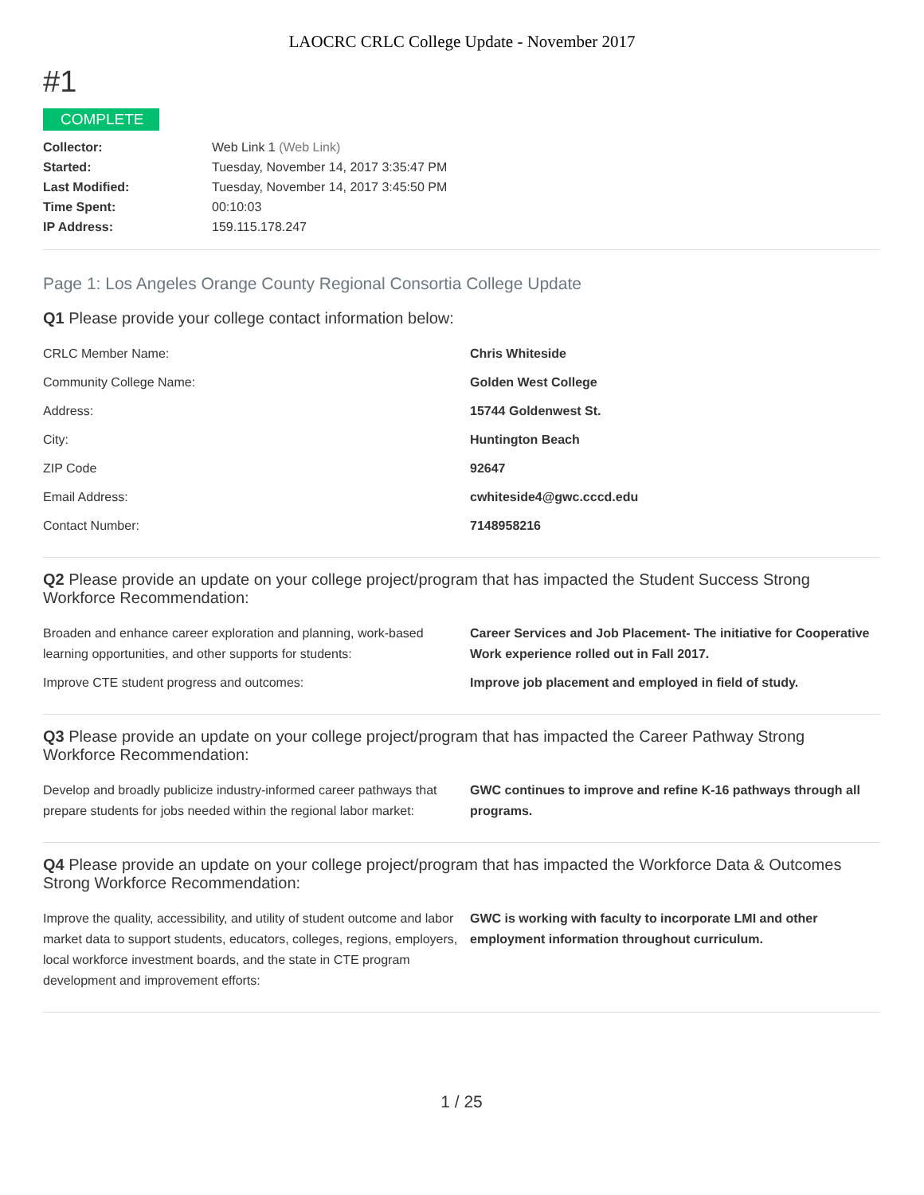LAOCRC CRLC College Update - November 2017
#1
COMPLETE
| Collector: | Web Link 1 (Web Link) |
| Started: | Tuesday, November 14, 2017 3:35:47 PM |
| Last Modified: | Tuesday, November 14, 2017 3:45:50 PM |
| Time Spent: | 00:10:03 |
| IP Address: | 159.115.178.247 |
Page 1: Los Angeles Orange County Regional Consortia College Update
Q1 Please provide your college contact information below:
| CRLC Member Name: | Chris Whiteside |
| Community College Name: | Golden West College |
| Address: | 15744 Goldenwest St. |
| City: | Huntington Beach |
| ZIP Code | 92647 |
| Email Address: | cwhiteside4@gwc.cccd.edu |
| Contact Number: | 7148958216 |
Q2 Please provide an update on your college project/program that has impacted the Student Success Strong Workforce Recommendation:
| Broaden and enhance career exploration and planning, work-based learning opportunities, and other supports for students: | Career Services and Job Placement- The initiative for Cooperative Work experience rolled out in Fall 2017. |
| Improve CTE student progress and outcomes: | Improve job placement and employed in field of study. |
Q3 Please provide an update on your college project/program that has impacted the Career Pathway Strong Workforce Recommendation:
| Develop and broadly publicize industry-informed career pathways that prepare students for jobs needed within the regional labor market: | GWC continues to improve and refine K-16 pathways through all programs. |
Q4 Please provide an update on your college project/program that has impacted the Workforce Data & Outcomes Strong Workforce Recommendation:
| Improve the quality, accessibility, and utility of student outcome and labor market data to support students, educators, colleges, regions, employers, local workforce investment boards, and the state in CTE program development and improvement efforts: | GWC is working with faculty to incorporate LMI and other employment information throughout curriculum. |
1 / 25